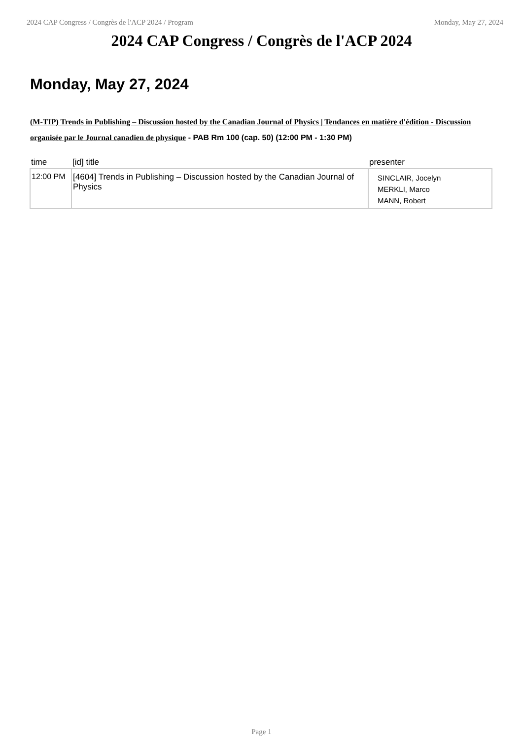2024 CAP Congress / Congrès de l'ACP 2024 / Program Monday, May 27, 2024
2024 CAP Congress / Congrès de l'ACP 2024
Monday, May 27, 2024
(M-TIP) Trends in Publishing – Discussion hosted by the Canadian Journal of Physics | Tendances en matière d'édition - Discussion organisée par le Journal canadien de physique - PAB Rm 100 (cap. 50) (12:00 PM - 1:30 PM)
| time | [id] title | presenter |
| --- | --- | --- |
| 12:00 PM | [4604] Trends in Publishing – Discussion hosted by the Canadian Journal of Physics | SINCLAIR, Jocelyn MERKLI, Marco MANN, Robert |
Page 1